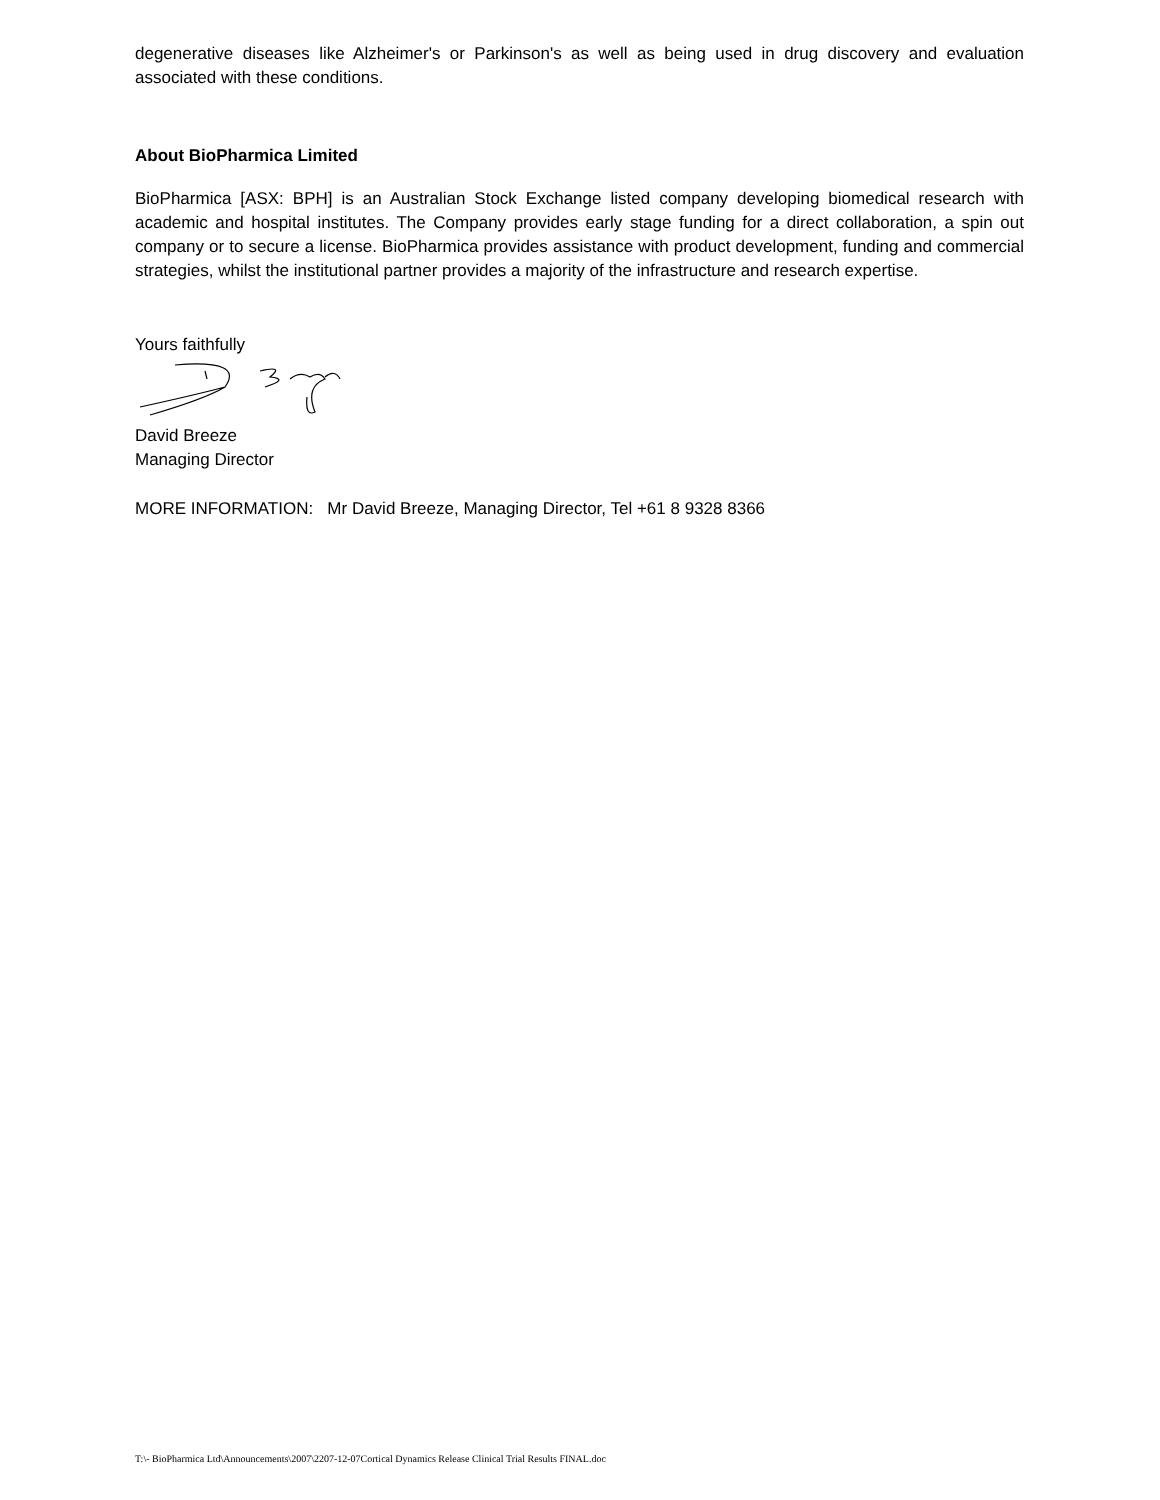degenerative diseases like Alzheimer's or Parkinson's as well as being used in drug discovery and evaluation associated with these conditions.
About BioPharmica Limited
BioPharmica [ASX: BPH] is an Australian Stock Exchange listed company developing biomedical research with academic and hospital institutes. The Company provides early stage funding for a direct collaboration, a spin out company or to secure a license. BioPharmica provides assistance with product development, funding and commercial strategies, whilst the institutional partner provides a majority of the infrastructure and research expertise.
Yours faithfully
David Breeze
Managing Director
MORE INFORMATION: Mr David Breeze, Managing Director, Tel +61 8 9328 8366
T:\- BioPharmica Ltd\Announcements\2007\2207-12-07Cortical Dynamics Release Clinical Trial Results FINAL.doc